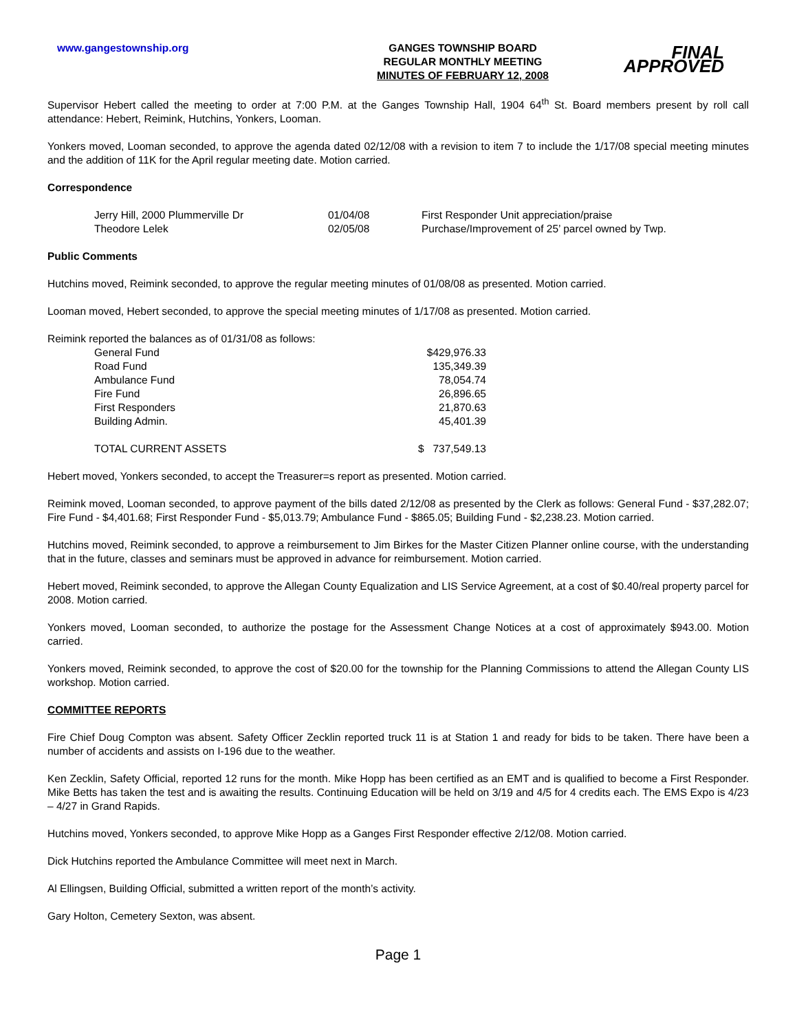www.gangestownship.org GANGES TOWNSHIP BOARD
REGULAR MONTHLY MEETING
MINUTES OF FEBRUARY 12, 2008
FINAL APPROVED
Supervisor Hebert called the meeting to order at 7:00 P.M. at the Ganges Township Hall, 1904 64<sup>th</sup> St. Board members present by roll call attendance: Hebert, Reimink, Hutchins, Yonkers, Looman.
Yonkers moved, Looman seconded, to approve the agenda dated 02/12/08 with a revision to item 7 to include the 1/17/08 special meeting minutes and the addition of 11K for the April regular meeting date. Motion carried.
Correspondence
| Jerry Hill, 2000 Plummerville Dr | 01/04/08 | First Responder Unit appreciation/praise |
| Theodore Lelek | 02/05/08 | Purchase/Improvement of 25’ parcel owned by Twp. |
Public Comments
Hutchins moved, Reimink seconded, to approve the regular meeting minutes of 01/08/08 as presented. Motion carried.
Looman moved, Hebert seconded, to approve the special meeting minutes of 1/17/08 as presented. Motion carried.
Reimink reported the balances as of 01/31/08 as follows:
| General Fund | $429,976.33 |
| Road Fund | 135,349.39 |
| Ambulance Fund | 78,054.74 |
| Fire Fund | 26,896.65 |
| First Responders | 21,870.63 |
| Building Admin. | 45,401.39 |
| TOTAL CURRENT ASSETS | $ 737,549.13 |
Hebert moved, Yonkers seconded, to accept the Treasurer=s report as presented. Motion carried.
Reimink moved, Looman seconded, to approve payment of the bills dated 2/12/08 as presented by the Clerk as follows: General Fund - $37,282.07; Fire Fund - $4,401.68; First Responder Fund - $5,013.79; Ambulance Fund - $865.05; Building Fund - $2,238.23. Motion carried.
Hutchins moved, Reimink seconded, to approve a reimbursement to Jim Birkes for the Master Citizen Planner online course, with the understanding that in the future, classes and seminars must be approved in advance for reimbursement. Motion carried.
Hebert moved, Reimink seconded, to approve the Allegan County Equalization and LIS Service Agreement, at a cost of $0.40/real property parcel for 2008. Motion carried.
Yonkers moved, Looman seconded, to authorize the postage for the Assessment Change Notices at a cost of approximately $943.00. Motion carried.
Yonkers moved, Reimink seconded, to approve the cost of $20.00 for the township for the Planning Commissions to attend the Allegan County LIS workshop. Motion carried.
COMMITTEE REPORTS
Fire Chief Doug Compton was absent. Safety Officer Zecklin reported truck 11 is at Station 1 and ready for bids to be taken. There have been a number of accidents and assists on I-196 due to the weather.
Ken Zecklin, Safety Official, reported 12 runs for the month. Mike Hopp has been certified as an EMT and is qualified to become a First Responder. Mike Betts has taken the test and is awaiting the results. Continuing Education will be held on 3/19 and 4/5 for 4 credits each. The EMS Expo is 4/23 – 4/27 in Grand Rapids.
Hutchins moved, Yonkers seconded, to approve Mike Hopp as a Ganges First Responder effective 2/12/08. Motion carried.
Dick Hutchins reported the Ambulance Committee will meet next in March.
Al Ellingsen, Building Official, submitted a written report of the month’s activity.
Gary Holton, Cemetery Sexton, was absent.
Page 1